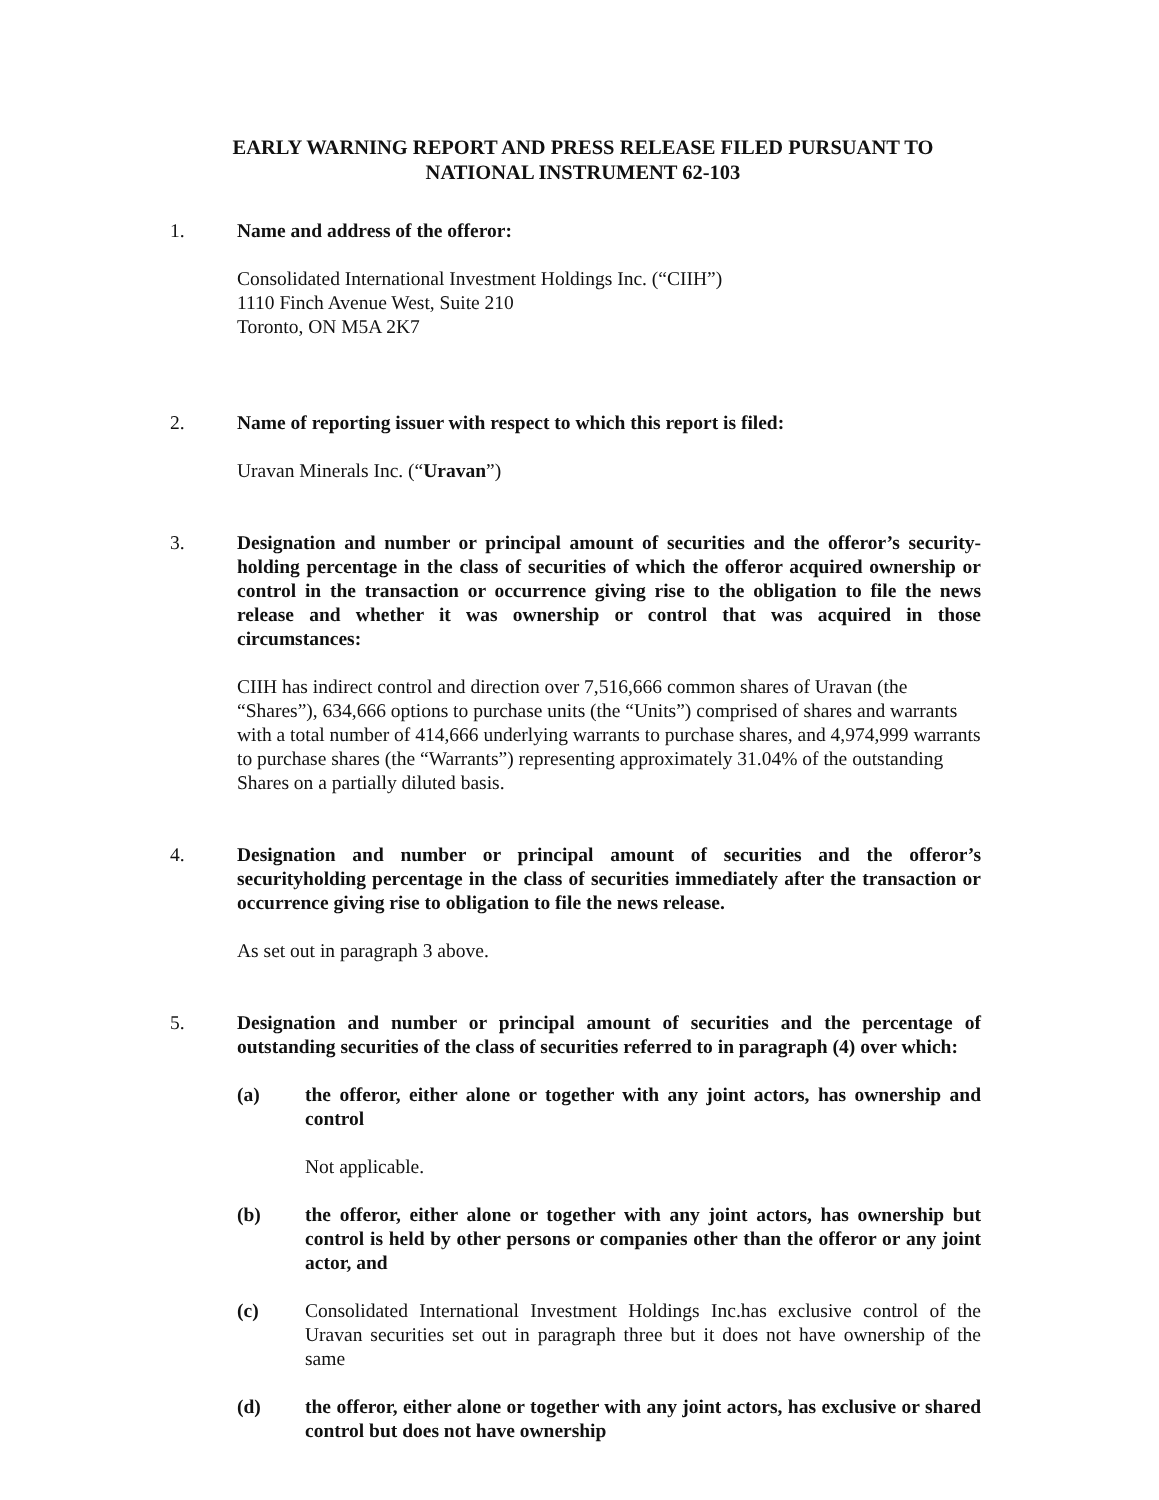EARLY WARNING REPORT AND PRESS RELEASE FILED PURSUANT TO
NATIONAL INSTRUMENT 62-103
1. Name and address of the offeror:
Consolidated International Investment Holdings Inc. (“CIIH”)
1110 Finch Avenue West, Suite 210
Toronto, ON M5A 2K7
2. Name of reporting issuer with respect to which this report is filed:
Uravan Minerals Inc. (“Uravan”)
3. Designation and number or principal amount of securities and the offeror’s security-holding percentage in the class of securities of which the offeror acquired ownership or control in the transaction or occurrence giving rise to the obligation to file the news release and whether it was ownership or control that was acquired in those circumstances:
CIIH has indirect control and direction over 7,516,666 common shares of Uravan (the “Shares”), 634,666 options to purchase units (the “Units”) comprised of shares and warrants with a total number of 414,666 underlying warrants to purchase shares, and 4,974,999 warrants to purchase shares (the “Warrants”) representing approximately 31.04% of the outstanding Shares on a partially diluted basis.
4. Designation and number or principal amount of securities and the offeror’s securityholding percentage in the class of securities immediately after the transaction or occurrence giving rise to obligation to file the news release.
As set out in paragraph 3 above.
5. Designation and number or principal amount of securities and the percentage of outstanding securities of the class of securities referred to in paragraph (4) over which:
(a) the offeror, either alone or together with any joint actors, has ownership and control
Not applicable.
(b) the offeror, either alone or together with any joint actors, has ownership but control is held by other persons or companies other than the offeror or any joint actor, and
(c) Consolidated International Investment Holdings Inc.has exclusive control of the Uravan securities set out in paragraph three but it does not have ownership of the same
(d) the offeror, either alone or together with any joint actors, has exclusive or shared control but does not have ownership